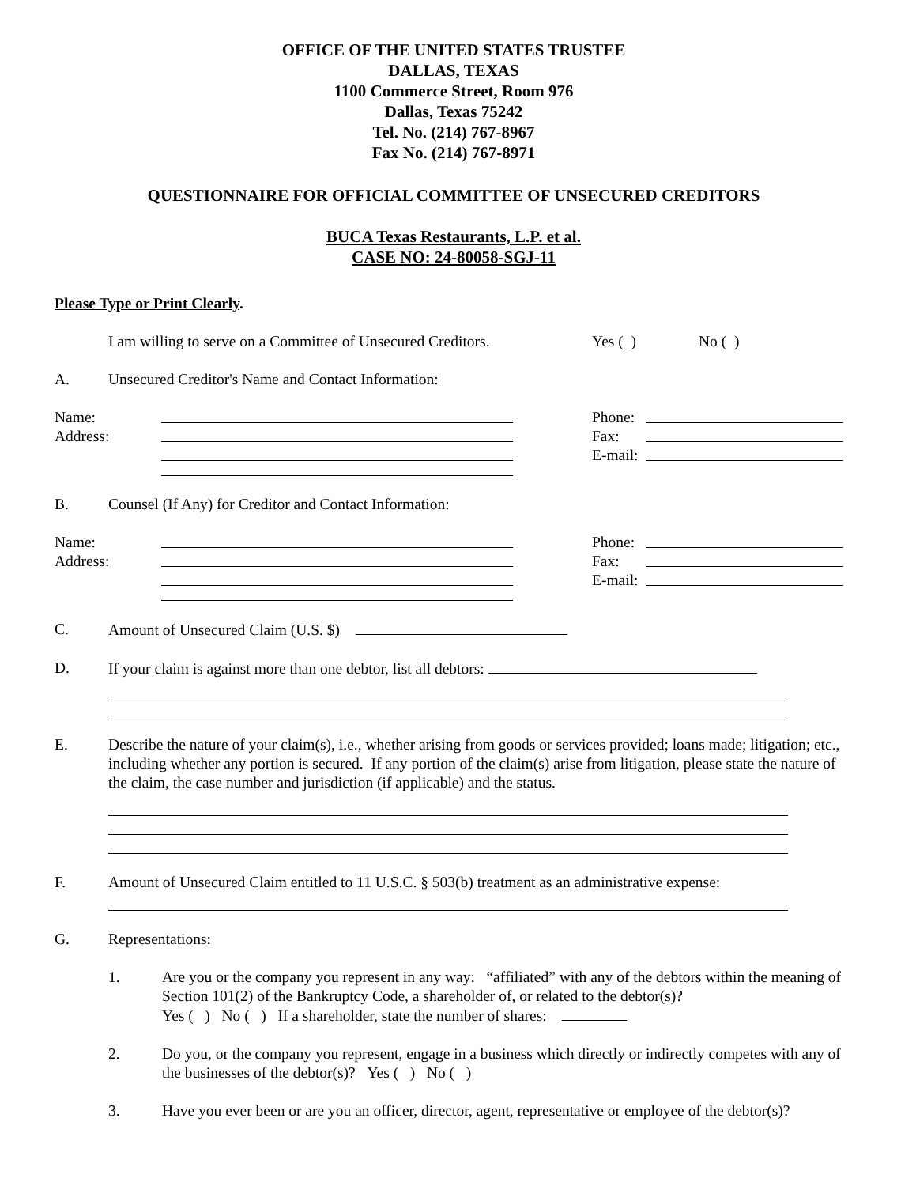OFFICE OF THE UNITED STATES TRUSTEE
DALLAS, TEXAS
1100 Commerce Street, Room 976
Dallas, Texas 75242
Tel. No. (214) 767-8967
Fax No. (214) 767-8971
QUESTIONNAIRE FOR OFFICIAL COMMITTEE OF UNSECURED CREDITORS
BUCA Texas Restaurants, L.P. et al.
CASE NO: 24-80058-SGJ-11
Please Type or Print Clearly.
I am willing to serve on a Committee of Unsecured Creditors. Yes ( ) No ( )
A. Unsecured Creditor's Name and Contact Information:
Name:
Address:
Phone:
Fax:
E-mail:
B. Counsel (If Any) for Creditor and Contact Information:
Name:
Address:
Phone:
Fax:
E-mail:
C. Amount of Unsecured Claim (U.S. $)
D. If your claim is against more than one debtor, list all debtors:
E. Describe the nature of your claim(s), i.e., whether arising from goods or services provided; loans made; litigation; etc., including whether any portion is secured. If any portion of the claim(s) arise from litigation, please state the nature of the claim, the case number and jurisdiction (if applicable) and the status.
F. Amount of Unsecured Claim entitled to 11 U.S.C. § 503(b) treatment as an administrative expense:
G. Representations:
1. Are you or the company you represent in any way: “affiliated” with any of the debtors within the meaning of Section 101(2) of the Bankruptcy Code, a shareholder of, or related to the debtor(s)?
Yes ( ) No ( ) If a shareholder, state the number of shares:
2. Do you, or the company you represent, engage in a business which directly or indirectly competes with any of the businesses of the debtor(s)? Yes ( ) No ( )
3. Have you ever been or are you an officer, director, agent, representative or employee of the debtor(s)?